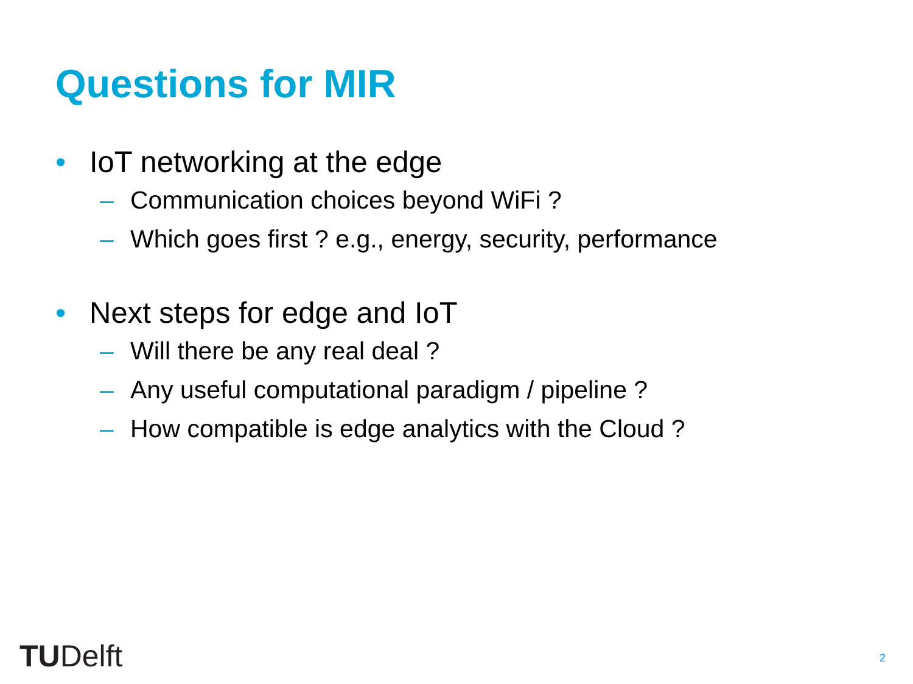Questions for MIR
• IoT networking at the edge
– Communication choices beyond WiFi ?
– Which goes first ? e.g., energy, security, performance
• Next steps for edge and IoT
– Will there be any real deal ?
– Any useful computational paradigm / pipeline ?
– How compatible is edge analytics with the Cloud ?
TUDelft 2